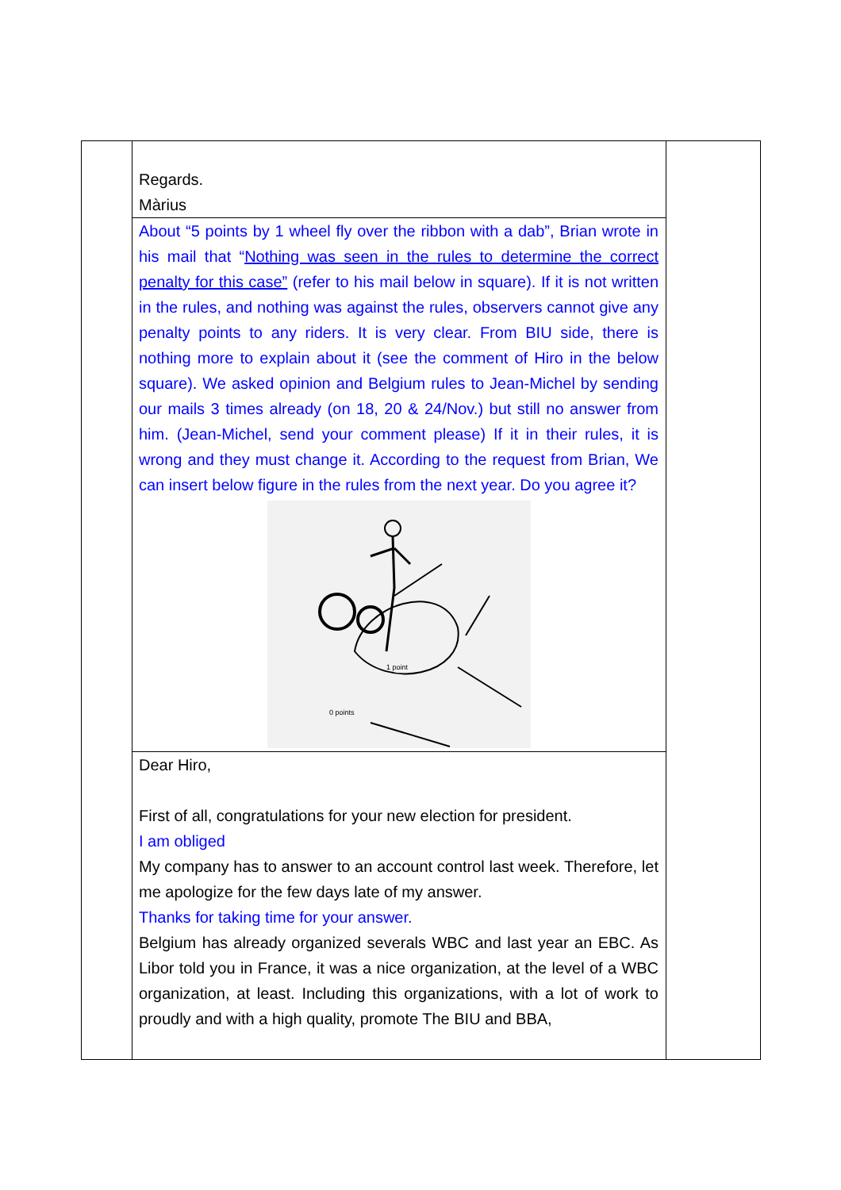Regards.
Màrius
About “5 points by 1 wheel fly over the ribbon with a dab”, Brian wrote in his mail that “Nothing was seen in the rules to determine the correct penalty for this case” (refer to his mail below in square). If it is not written in the rules, and nothing was against the rules, observers cannot give any penalty points to any riders. It is very clear. From BIU side, there is nothing more to explain about it (see the comment of Hiro in the below square). We asked opinion and Belgium rules to Jean-Michel by sending our mails 3 times already (on 18, 20 & 24/Nov.) but still no answer from him. (Jean-Michel, send your comment please) If it in their rules, it is wrong and they must change it. According to the request from Brian, We can insert below figure in the rules from the next year. Do you agree it?
1 point
0 points
Dear Hiro,
First of all, congratulations for your new election for president.
I am obliged
My company has to answer to an account control last week. Therefore, let me apologize for the few days late of my answer.
Thanks for taking time for your answer.
Belgium has already organized severals WBC and last year an EBC. As Libor told you in France, it was a nice organization, at the level of a WBC organization, at least. Including this organizations, with a lot of work to proudly and with a high quality, promote The BIU and BBA,